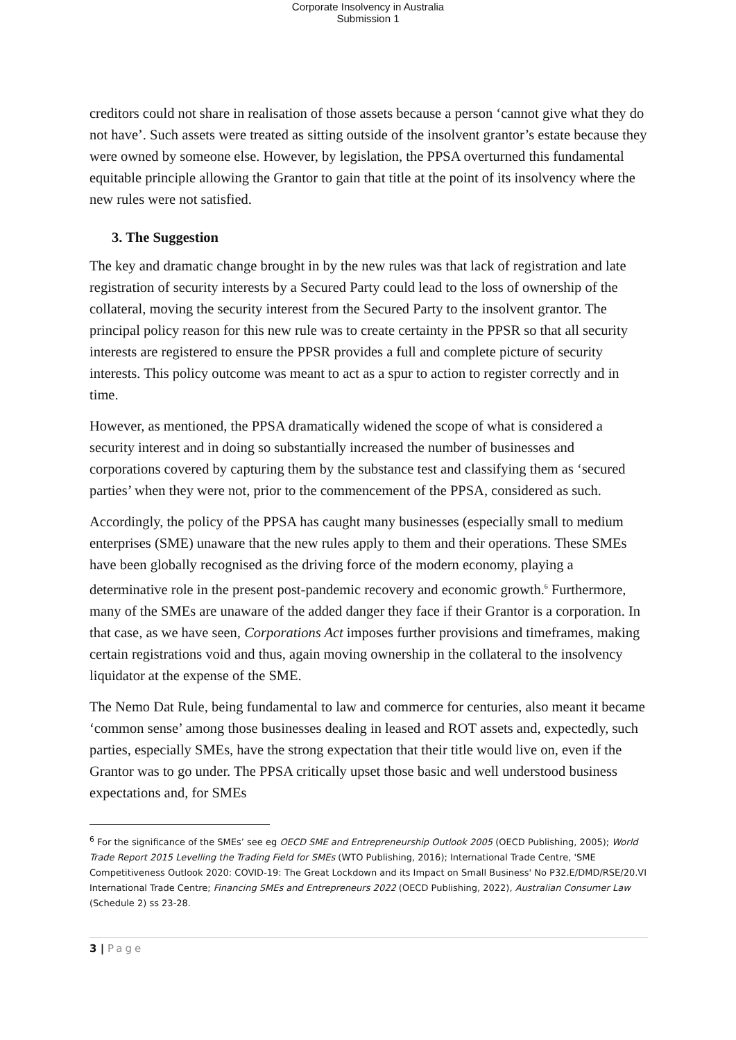Corporate Insolvency in Australia
Submission 1
creditors could not share in realisation of those assets because a person ‘cannot give what they do not have’. Such assets were treated as sitting outside of the insolvent grantor’s estate because they were owned by someone else. However, by legislation, the PPSA overturned this fundamental equitable principle allowing the Grantor to gain that title at the point of its insolvency where the new rules were not satisfied.
3. The Suggestion
The key and dramatic change brought in by the new rules was that lack of registration and late registration of security interests by a Secured Party could lead to the loss of ownership of the collateral, moving the security interest from the Secured Party to the insolvent grantor. The principal policy reason for this new rule was to create certainty in the PPSR so that all security interests are registered to ensure the PPSR provides a full and complete picture of security interests. This policy outcome was meant to act as a spur to action to register correctly and in time.
However, as mentioned, the PPSA dramatically widened the scope of what is considered a security interest and in doing so substantially increased the number of businesses and corporations covered by capturing them by the substance test and classifying them as ‘secured parties’ when they were not, prior to the commencement of the PPSA, considered as such.
Accordingly, the policy of the PPSA has caught many businesses (especially small to medium enterprises (SME) unaware that the new rules apply to them and their operations. These SMEs have been globally recognised as the driving force of the modern economy, playing a determinative role in the present post-pandemic recovery and economic growth.<sup>6</sup> Furthermore, many of the SMEs are unaware of the added danger they face if their Grantor is a corporation. In that case, as we have seen, Corporations Act imposes further provisions and timeframes, making certain registrations void and thus, again moving ownership in the collateral to the insolvency liquidator at the expense of the SME.
The Nemo Dat Rule, being fundamental to law and commerce for centuries, also meant it became ‘common sense’ among those businesses dealing in leased and ROT assets and, expectedly, such parties, especially SMEs, have the strong expectation that their title would live on, even if the Grantor was to go under. The PPSA critically upset those basic and well understood business expectations and, for SMEs
<sup>6</sup> For the significance of the SMEs’ see eg OECD SME and Entrepreneurship Outlook 2005 (OECD Publishing, 2005); World Trade Report 2015 Levelling the Trading Field for SMEs (WTO Publishing, 2016); International Trade Centre, 'SME Competitiveness Outlook 2020: COVID-19: The Great Lockdown and its Impact on Small Business' No P32.E/DMD/RSE/20.VI International Trade Centre; Financing SMEs and Entrepreneurs 2022 (OECD Publishing, 2022), Australian Consumer Law (Schedule 2) ss 23-28.
3 | Page